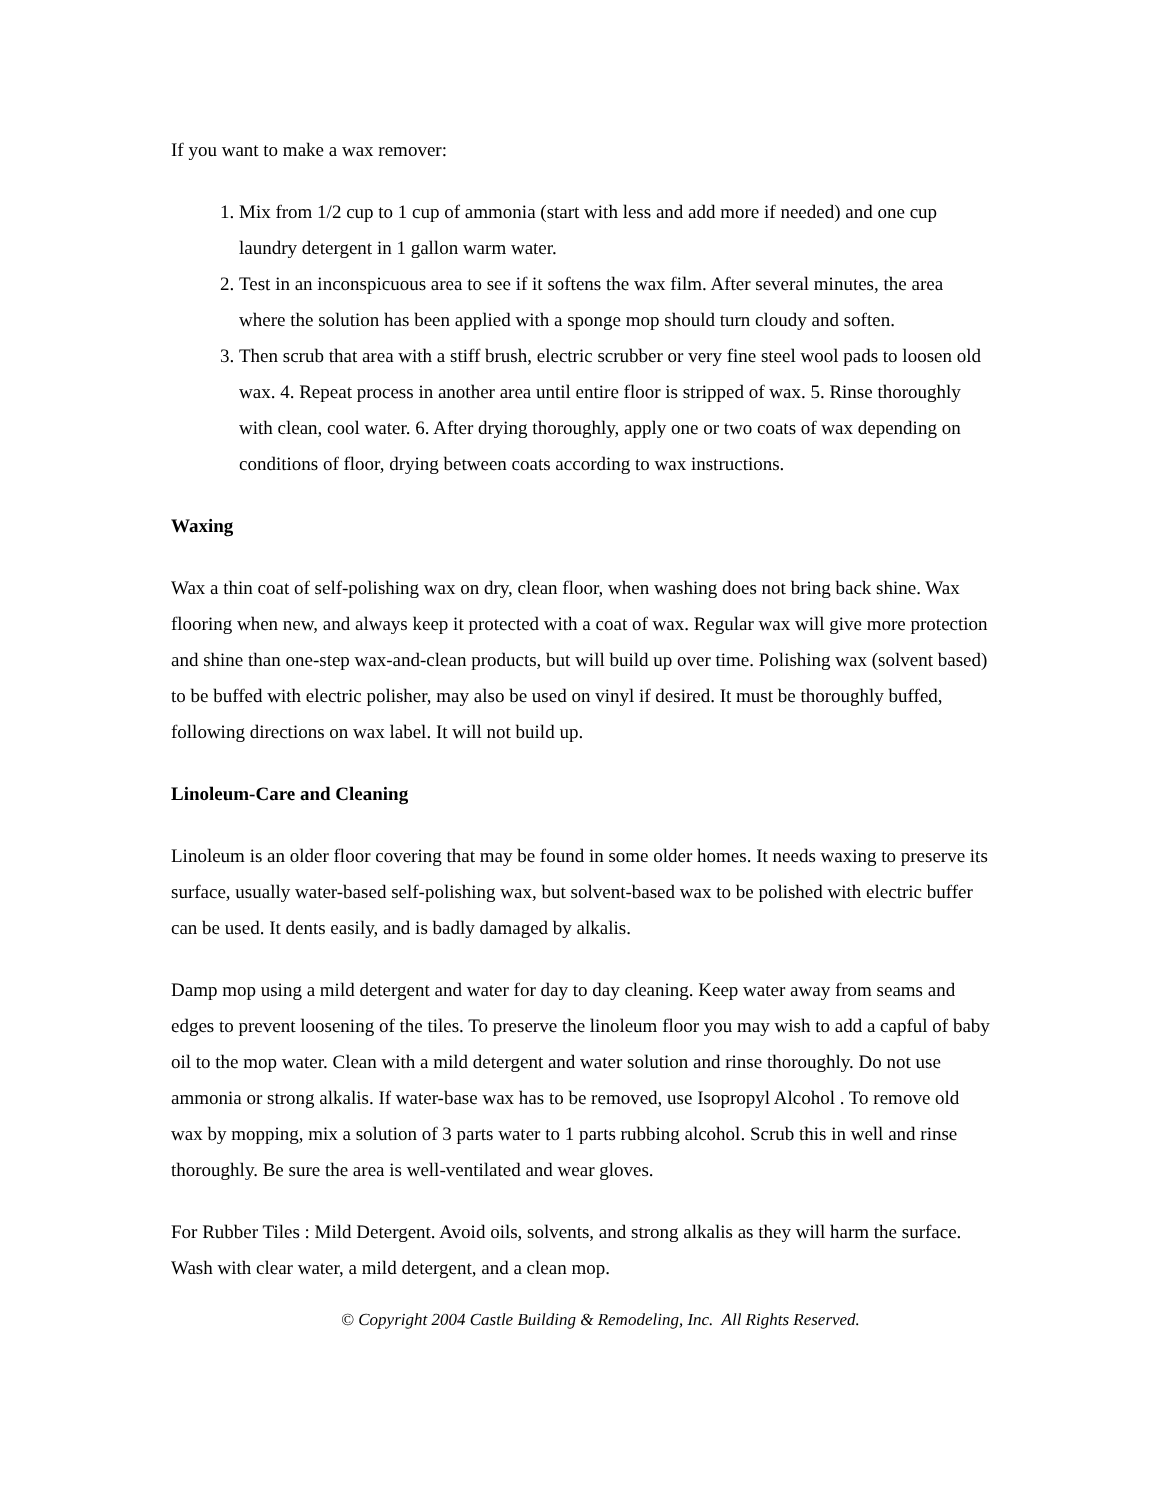If you want to make a wax remover:
1. Mix from 1/2 cup to 1 cup of ammonia (start with less and add more if needed) and one cup laundry detergent in 1 gallon warm water.
2. Test in an inconspicuous area to see if it softens the wax film. After several minutes, the area where the solution has been applied with a sponge mop should turn cloudy and soften.
3. Then scrub that area with a stiff brush, electric scrubber or very fine steel wool pads to loosen old wax. 4. Repeat process in another area until entire floor is stripped of wax. 5. Rinse thoroughly with clean, cool water. 6. After drying thoroughly, apply one or two coats of wax depending on conditions of floor, drying between coats according to wax instructions.
Waxing
Wax a thin coat of self-polishing wax on dry, clean floor, when washing does not bring back shine. Wax flooring when new, and always keep it protected with a coat of wax. Regular wax will give more protection and shine than one-step wax-and-clean products, but will build up over time. Polishing wax (solvent based) to be buffed with electric polisher, may also be used on vinyl if desired. It must be thoroughly buffed, following directions on wax label. It will not build up.
Linoleum-Care and Cleaning
Linoleum is an older floor covering that may be found in some older homes. It needs waxing to preserve its surface, usually water-based self-polishing wax, but solvent-based wax to be polished with electric buffer can be used. It dents easily, and is badly damaged by alkalis.
Damp mop using a mild detergent and water for day to day cleaning. Keep water away from seams and edges to prevent loosening of the tiles. To preserve the linoleum floor you may wish to add a capful of baby oil to the mop water. Clean with a mild detergent and water solution and rinse thoroughly. Do not use ammonia or strong alkalis. If water-base wax has to be removed, use Isopropyl Alcohol . To remove old wax by mopping, mix a solution of 3 parts water to 1 parts rubbing alcohol. Scrub this in well and rinse thoroughly. Be sure the area is well-ventilated and wear gloves.
For Rubber Tiles : Mild Detergent. Avoid oils, solvents, and strong alkalis as they will harm the surface. Wash with clear water, a mild detergent, and a clean mop.
© Copyright 2004 Castle Building & Remodeling, Inc. All Rights Reserved.